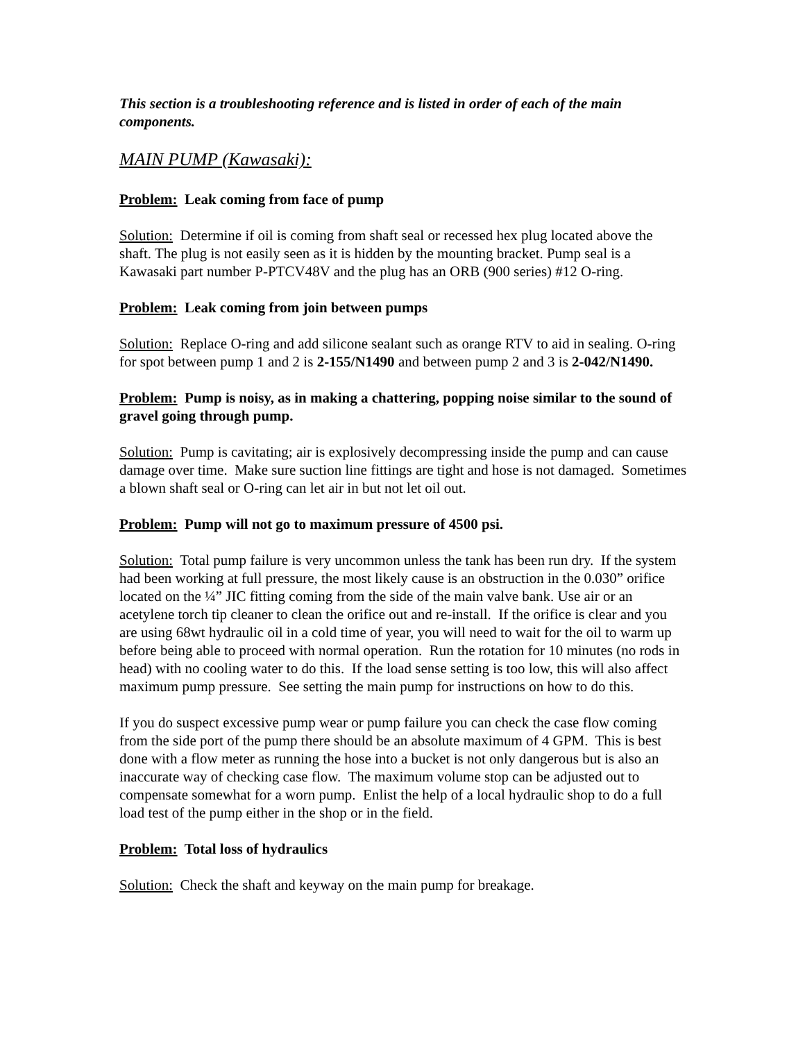This section is a troubleshooting reference and is listed in order of each of the main components.
MAIN PUMP (Kawasaki):
Problem: Leak coming from face of pump
Solution: Determine if oil is coming from shaft seal or recessed hex plug located above the shaft. The plug is not easily seen as it is hidden by the mounting bracket. Pump seal is a Kawasaki part number P-PTCV48V and the plug has an ORB (900 series) #12 O-ring.
Problem: Leak coming from join between pumps
Solution: Replace O-ring and add silicone sealant such as orange RTV to aid in sealing. O-ring for spot between pump 1 and 2 is 2-155/N1490 and between pump 2 and 3 is 2-042/N1490.
Problem: Pump is noisy, as in making a chattering, popping noise similar to the sound of gravel going through pump.
Solution: Pump is cavitating; air is explosively decompressing inside the pump and can cause damage over time. Make sure suction line fittings are tight and hose is not damaged. Sometimes a blown shaft seal or O-ring can let air in but not let oil out.
Problem: Pump will not go to maximum pressure of 4500 psi.
Solution: Total pump failure is very uncommon unless the tank has been run dry. If the system had been working at full pressure, the most likely cause is an obstruction in the 0.030” orifice located on the ¼” JIC fitting coming from the side of the main valve bank. Use air or an acetylene torch tip cleaner to clean the orifice out and re-install. If the orifice is clear and you are using 68wt hydraulic oil in a cold time of year, you will need to wait for the oil to warm up before being able to proceed with normal operation. Run the rotation for 10 minutes (no rods in head) with no cooling water to do this. If the load sense setting is too low, this will also affect maximum pump pressure. See setting the main pump for instructions on how to do this.
If you do suspect excessive pump wear or pump failure you can check the case flow coming from the side port of the pump there should be an absolute maximum of 4 GPM. This is best done with a flow meter as running the hose into a bucket is not only dangerous but is also an inaccurate way of checking case flow. The maximum volume stop can be adjusted out to compensate somewhat for a worn pump. Enlist the help of a local hydraulic shop to do a full load test of the pump either in the shop or in the field.
Problem: Total loss of hydraulics
Solution: Check the shaft and keyway on the main pump for breakage.